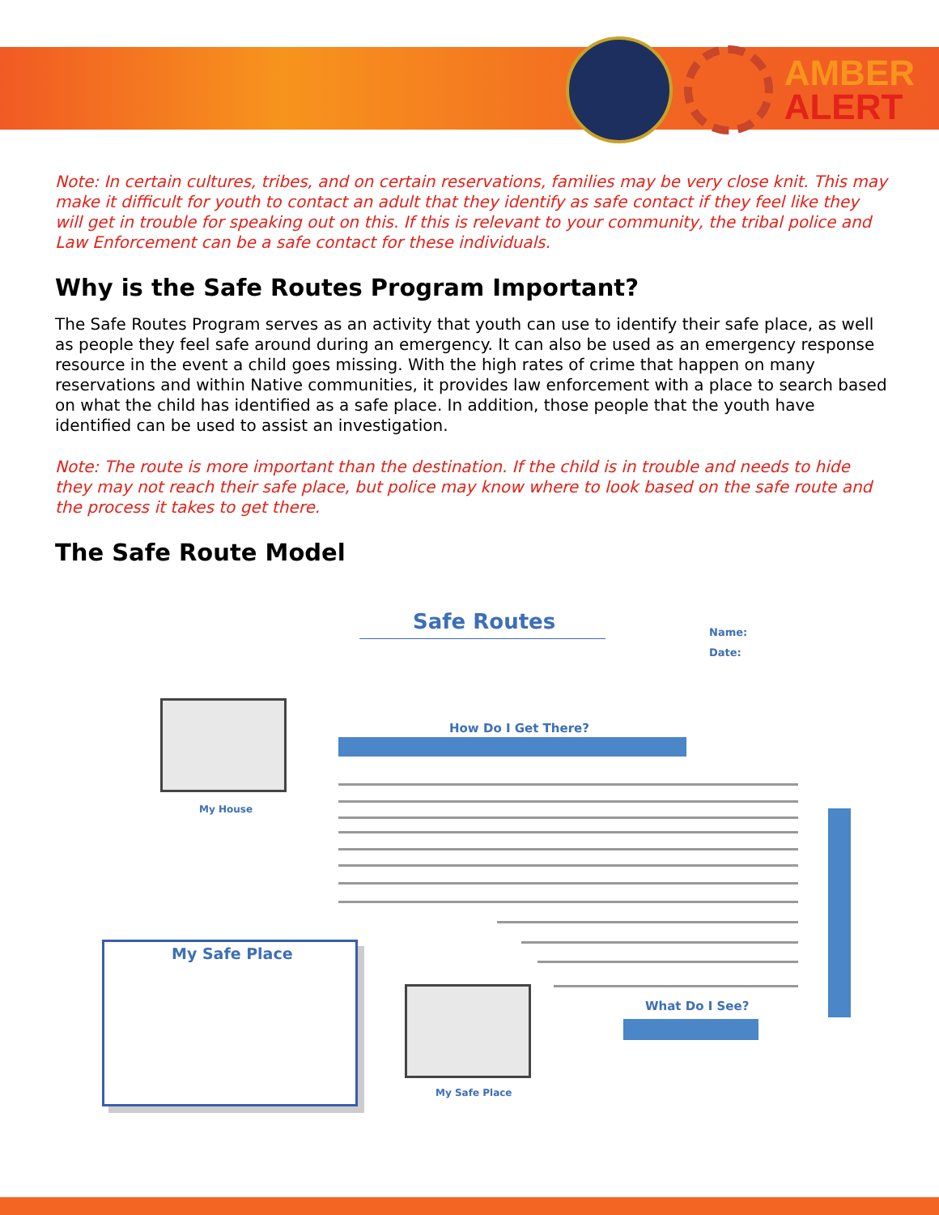AMBER
ALERT
Note: In certain cultures, tribes, and on certain reservations, families may be very close knit. This may make it difficult for youth to contact an adult that they identify as safe contact if they feel like they will get in trouble for speaking out on this. If this is relevant to your community, the tribal police and Law Enforcement can be a safe contact for these individuals.
Why is the Safe Routes Program Important?
The Safe Routes Program serves as an activity that youth can use to identify their safe place, as well as people they feel safe around during an emergency. It can also be used as an emergency response resource in the event a child goes missing. With the high rates of crime that happen on many reservations and within Native communities, it provides law enforcement with a place to search based on what the child has identified as a safe place. In addition, those people that the youth have identified can be used to assist an investigation.
Note: The route is more important than the destination. If the child is in trouble and needs to hide they may not reach their safe place, but police may know where to look based on the safe route and the process it takes to get there.
The Safe Route Model
Safe Routes Name:
Date:
My House
How Do I Get There?
My Safe Place
My Safe Place
What Do I See?